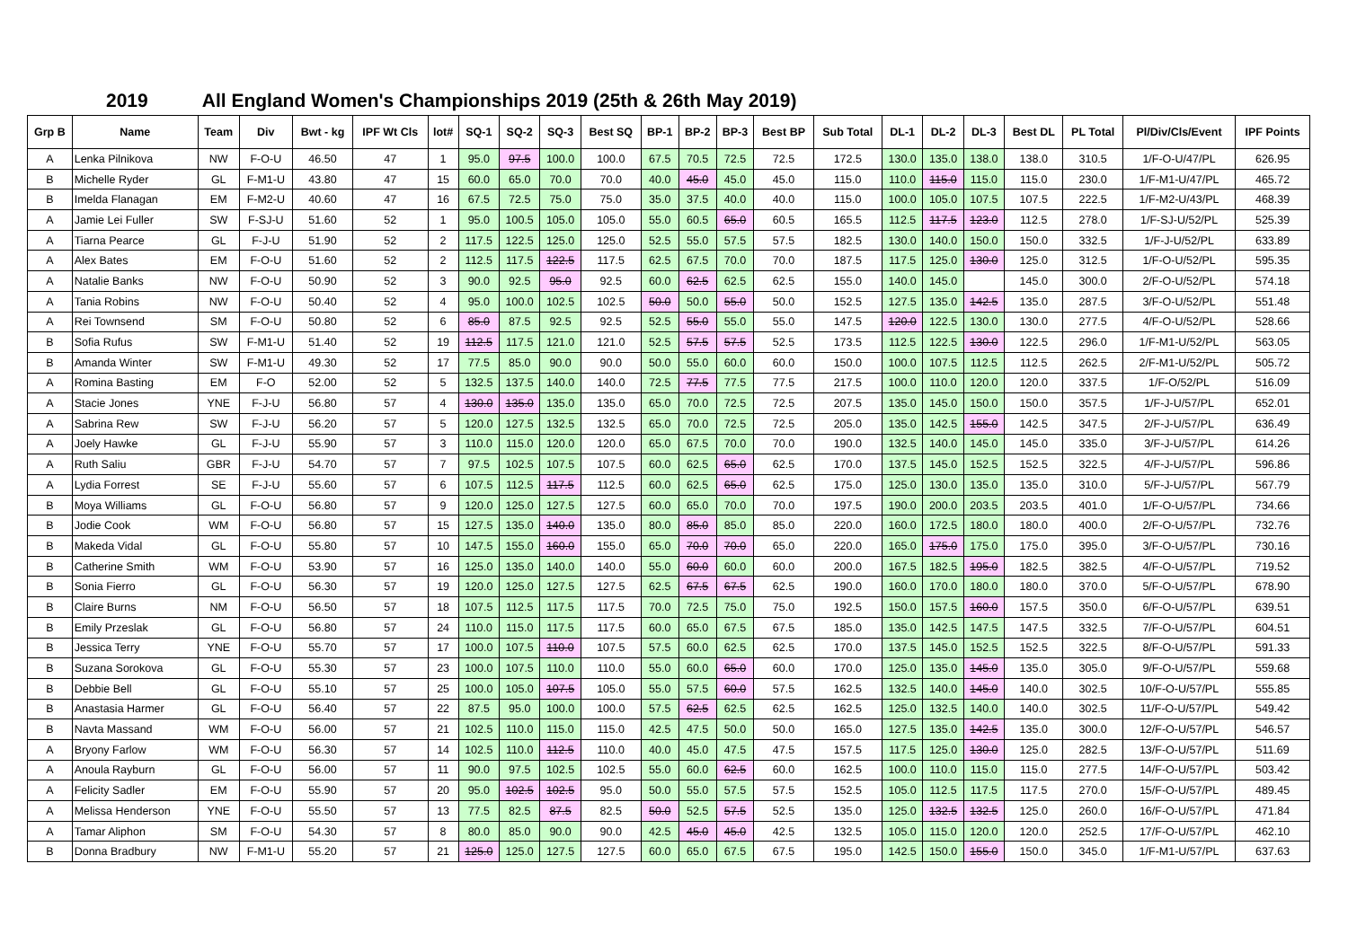2019 All England Women's Championships 2019 (25th & 26th May 2019)
| Grp B | Name | Team | Div | Bwt - kg | IPF Wt Cls | lot# | SQ-1 | SQ-2 | SQ-3 | Best SQ | BP-1 | BP-2 | BP-3 | Best BP | Sub Total | DL-1 | DL-2 | DL-3 | Best DL | PL Total | Pl/Div/Cls/Event | IPF Points |
| --- | --- | --- | --- | --- | --- | --- | --- | --- | --- | --- | --- | --- | --- | --- | --- | --- | --- | --- | --- | --- | --- | --- |
| A | Lenka Pilnikova | NW | F-O-U | 46.50 | 47 | 1 | 95.0 | 97.5 | 100.0 | 100.0 | 67.5 | 70.5 | 72.5 | 72.5 | 172.5 | 130.0 | 135.0 | 138.0 | 138.0 | 310.5 | 1/F-O-U/47/PL | 626.95 |
| B | Michelle Ryder | GL | F-M1-U | 43.80 | 47 | 15 | 60.0 | 65.0 | 70.0 | 70.0 | 40.0 | 45.0 | 45.0 | 45.0 | 115.0 | 110.0 | 115.0 | 115.0 | 115.0 | 230.0 | 1/F-M1-U/47/PL | 465.72 |
| B | Imelda Flanagan | EM | F-M2-U | 40.60 | 47 | 16 | 67.5 | 72.5 | 75.0 | 75.0 | 35.0 | 37.5 | 40.0 | 40.0 | 115.0 | 100.0 | 105.0 | 107.5 | 107.5 | 222.5 | 1/F-M2-U/43/PL | 468.39 |
| A | Jamie Lei Fuller | SW | F-SJ-U | 51.60 | 52 | 1 | 95.0 | 100.5 | 105.0 | 105.0 | 55.0 | 60.5 | 65.0 | 60.5 | 165.5 | 112.5 | 117.5 | 123.0 | 112.5 | 278.0 | 1/F-SJ-U/52/PL | 525.39 |
| A | Tiarna Pearce | GL | F-J-U | 51.90 | 52 | 2 | 117.5 | 122.5 | 125.0 | 125.0 | 52.5 | 55.0 | 57.5 | 57.5 | 182.5 | 130.0 | 140.0 | 150.0 | 150.0 | 332.5 | 1/F-J-U/52/PL | 633.89 |
| A | Alex Bates | EM | F-O-U | 51.60 | 52 | 2 | 112.5 | 117.5 | 122.5 | 117.5 | 62.5 | 67.5 | 70.0 | 70.0 | 187.5 | 117.5 | 125.0 | 130.0 | 125.0 | 312.5 | 1/F-O-U/52/PL | 595.35 |
| A | Natalie Banks | NW | F-O-U | 50.90 | 52 | 3 | 90.0 | 92.5 | 95.0 | 92.5 | 60.0 | 62.5 | 62.5 | 62.5 | 155.0 | 140.0 | 145.0 | | 145.0 | 300.0 | 2/F-O-U/52/PL | 574.18 |
| A | Tania Robins | NW | F-O-U | 50.40 | 52 | 4 | 95.0 | 100.0 | 102.5 | 102.5 | 50.0 | 50.0 | 55.0 | 50.0 | 152.5 | 127.5 | 135.0 | 142.5 | 135.0 | 287.5 | 3/F-O-U/52/PL | 551.48 |
| A | Rei Townsend | SM | F-O-U | 50.80 | 52 | 6 | 85.0 | 87.5 | 92.5 | 92.5 | 52.5 | 55.0 | 55.0 | 55.0 | 147.5 | 120.0 | 122.5 | 130.0 | 130.0 | 277.5 | 4/F-O-U/52/PL | 528.66 |
| B | Sofia Rufus | SW | F-M1-U | 51.40 | 52 | 19 | 112.5 | 117.5 | 121.0 | 121.0 | 52.5 | 57.5 | 57.5 | 52.5 | 173.5 | 112.5 | 122.5 | 130.0 | 122.5 | 296.0 | 1/F-M1-U/52/PL | 563.05 |
| B | Amanda Winter | SW | F-M1-U | 49.30 | 52 | 17 | 77.5 | 85.0 | 90.0 | 90.0 | 50.0 | 55.0 | 60.0 | 60.0 | 150.0 | 100.0 | 107.5 | 112.5 | 112.5 | 262.5 | 2/F-M1-U/52/PL | 505.72 |
| A | Romina Basting | EM | F-O | 52.00 | 52 | 5 | 132.5 | 137.5 | 140.0 | 140.0 | 72.5 | 77.5 | 77.5 | 77.5 | 217.5 | 100.0 | 110.0 | 120.0 | 120.0 | 337.5 | 1/F-O/52/PL | 516.09 |
| A | Stacie Jones | YNE | F-J-U | 56.80 | 57 | 4 | 130.0 | 135.0 | 135.0 | 135.0 | 65.0 | 70.0 | 72.5 | 72.5 | 207.5 | 135.0 | 145.0 | 150.0 | 150.0 | 357.5 | 1/F-J-U/57/PL | 652.01 |
| A | Sabrina Rew | SW | F-J-U | 56.20 | 57 | 5 | 120.0 | 127.5 | 132.5 | 132.5 | 65.0 | 70.0 | 72.5 | 72.5 | 205.0 | 135.0 | 142.5 | 155.0 | 142.5 | 347.5 | 2/F-J-U/57/PL | 636.49 |
| A | Joely Hawke | GL | F-J-U | 55.90 | 57 | 3 | 110.0 | 115.0 | 120.0 | 120.0 | 65.0 | 67.5 | 70.0 | 70.0 | 190.0 | 132.5 | 140.0 | 145.0 | 145.0 | 335.0 | 3/F-J-U/57/PL | 614.26 |
| A | Ruth Saliu | GBR | F-J-U | 54.70 | 57 | 7 | 97.5 | 102.5 | 107.5 | 107.5 | 60.0 | 62.5 | 65.0 | 62.5 | 170.0 | 137.5 | 145.0 | 152.5 | 152.5 | 322.5 | 4/F-J-U/57/PL | 596.86 |
| A | Lydia Forrest | SE | F-J-U | 55.60 | 57 | 6 | 107.5 | 112.5 | 117.5 | 112.5 | 60.0 | 62.5 | 65.0 | 62.5 | 175.0 | 125.0 | 130.0 | 135.0 | 135.0 | 310.0 | 5/F-J-U/57/PL | 567.79 |
| B | Moya Williams | GL | F-O-U | 56.80 | 57 | 9 | 120.0 | 125.0 | 127.5 | 127.5 | 60.0 | 65.0 | 70.0 | 70.0 | 197.5 | 190.0 | 200.0 | 203.5 | 203.5 | 401.0 | 1/F-O-U/57/PL | 734.66 |
| B | Jodie Cook | WM | F-O-U | 56.80 | 57 | 15 | 127.5 | 135.0 | 140.0 | 135.0 | 80.0 | 85.0 | 85.0 | 85.0 | 220.0 | 160.0 | 172.5 | 180.0 | 180.0 | 400.0 | 2/F-O-U/57/PL | 732.76 |
| B | Makeda Vidal | GL | F-O-U | 55.80 | 57 | 10 | 147.5 | 155.0 | 160.0 | 155.0 | 65.0 | 70.0 | 70.0 | 65.0 | 220.0 | 165.0 | 175.0 | 175.0 | 175.0 | 395.0 | 3/F-O-U/57/PL | 730.16 |
| B | Catherine Smith | WM | F-O-U | 53.90 | 57 | 16 | 125.0 | 135.0 | 140.0 | 140.0 | 55.0 | 60.0 | 60.0 | 60.0 | 200.0 | 167.5 | 182.5 | 195.0 | 182.5 | 382.5 | 4/F-O-U/57/PL | 719.52 |
| B | Sonia Fierro | GL | F-O-U | 56.30 | 57 | 19 | 120.0 | 125.0 | 127.5 | 127.5 | 62.5 | 67.5 | 67.5 | 62.5 | 190.0 | 160.0 | 170.0 | 180.0 | 180.0 | 370.0 | 5/F-O-U/57/PL | 678.90 |
| B | Claire Burns | NM | F-O-U | 56.50 | 57 | 18 | 107.5 | 112.5 | 117.5 | 117.5 | 70.0 | 72.5 | 75.0 | 75.0 | 192.5 | 150.0 | 157.5 | 160.0 | 157.5 | 350.0 | 6/F-O-U/57/PL | 639.51 |
| B | Emily Przeslak | GL | F-O-U | 56.80 | 57 | 24 | 110.0 | 115.0 | 117.5 | 117.5 | 60.0 | 65.0 | 67.5 | 67.5 | 185.0 | 135.0 | 142.5 | 147.5 | 147.5 | 332.5 | 7/F-O-U/57/PL | 604.51 |
| B | Jessica Terry | YNE | F-O-U | 55.70 | 57 | 17 | 100.0 | 107.5 | 110.0 | 107.5 | 57.5 | 60.0 | 62.5 | 62.5 | 170.0 | 137.5 | 145.0 | 152.5 | 152.5 | 322.5 | 8/F-O-U/57/PL | 591.33 |
| B | Suzana Sorokova | GL | F-O-U | 55.30 | 57 | 23 | 100.0 | 107.5 | 110.0 | 110.0 | 55.0 | 60.0 | 65.0 | 60.0 | 170.0 | 125.0 | 135.0 | 145.0 | 135.0 | 305.0 | 9/F-O-U/57/PL | 559.68 |
| B | Debbie Bell | GL | F-O-U | 55.10 | 57 | 25 | 100.0 | 105.0 | 107.5 | 105.0 | 55.0 | 57.5 | 60.0 | 57.5 | 162.5 | 132.5 | 140.0 | 145.0 | 140.0 | 302.5 | 10/F-O-U/57/PL | 555.85 |
| B | Anastasia Harmer | GL | F-O-U | 56.40 | 57 | 22 | 87.5 | 95.0 | 100.0 | 100.0 | 57.5 | 62.5 | 62.5 | 62.5 | 162.5 | 125.0 | 132.5 | 140.0 | 140.0 | 302.5 | 11/F-O-U/57/PL | 549.42 |
| B | Navta Massand | WM | F-O-U | 56.00 | 57 | 21 | 102.5 | 110.0 | 115.0 | 115.0 | 42.5 | 47.5 | 50.0 | 50.0 | 165.0 | 127.5 | 135.0 | 142.5 | 135.0 | 300.0 | 12/F-O-U/57/PL | 546.57 |
| A | Bryony Farlow | WM | F-O-U | 56.30 | 57 | 14 | 102.5 | 110.0 | 112.5 | 110.0 | 40.0 | 45.0 | 47.5 | 47.5 | 157.5 | 117.5 | 125.0 | 130.0 | 125.0 | 282.5 | 13/F-O-U/57/PL | 511.69 |
| A | Anoula Rayburn | GL | F-O-U | 56.00 | 57 | 11 | 90.0 | 97.5 | 102.5 | 102.5 | 55.0 | 60.0 | 62.5 | 60.0 | 162.5 | 100.0 | 110.0 | 115.0 | 115.0 | 277.5 | 14/F-O-U/57/PL | 503.42 |
| A | Felicity Sadler | EM | F-O-U | 55.90 | 57 | 20 | 95.0 | 102.5 | 102.5 | 95.0 | 50.0 | 55.0 | 57.5 | 57.5 | 152.5 | 105.0 | 112.5 | 117.5 | 117.5 | 270.0 | 15/F-O-U/57/PL | 489.45 |
| A | Melissa Henderson | YNE | F-O-U | 55.50 | 57 | 13 | 77.5 | 82.5 | 87.5 | 82.5 | 50.0 | 52.5 | 57.5 | 52.5 | 135.0 | 125.0 | 132.5 | 132.5 | 125.0 | 260.0 | 16/F-O-U/57/PL | 471.84 |
| A | Tamar Aliphon | SM | F-O-U | 54.30 | 57 | 8 | 80.0 | 85.0 | 90.0 | 90.0 | 42.5 | 45.0 | 45.0 | 42.5 | 132.5 | 105.0 | 115.0 | 120.0 | 120.0 | 252.5 | 17/F-O-U/57/PL | 462.10 |
| B | Donna Bradbury | NW | F-M1-U | 55.20 | 57 | 21 | 125.0 | 125.0 | 127.5 | 127.5 | 60.0 | 65.0 | 67.5 | 67.5 | 195.0 | 142.5 | 150.0 | 155.0 | 150.0 | 345.0 | 1/F-M1-U/57/PL | 637.63 |